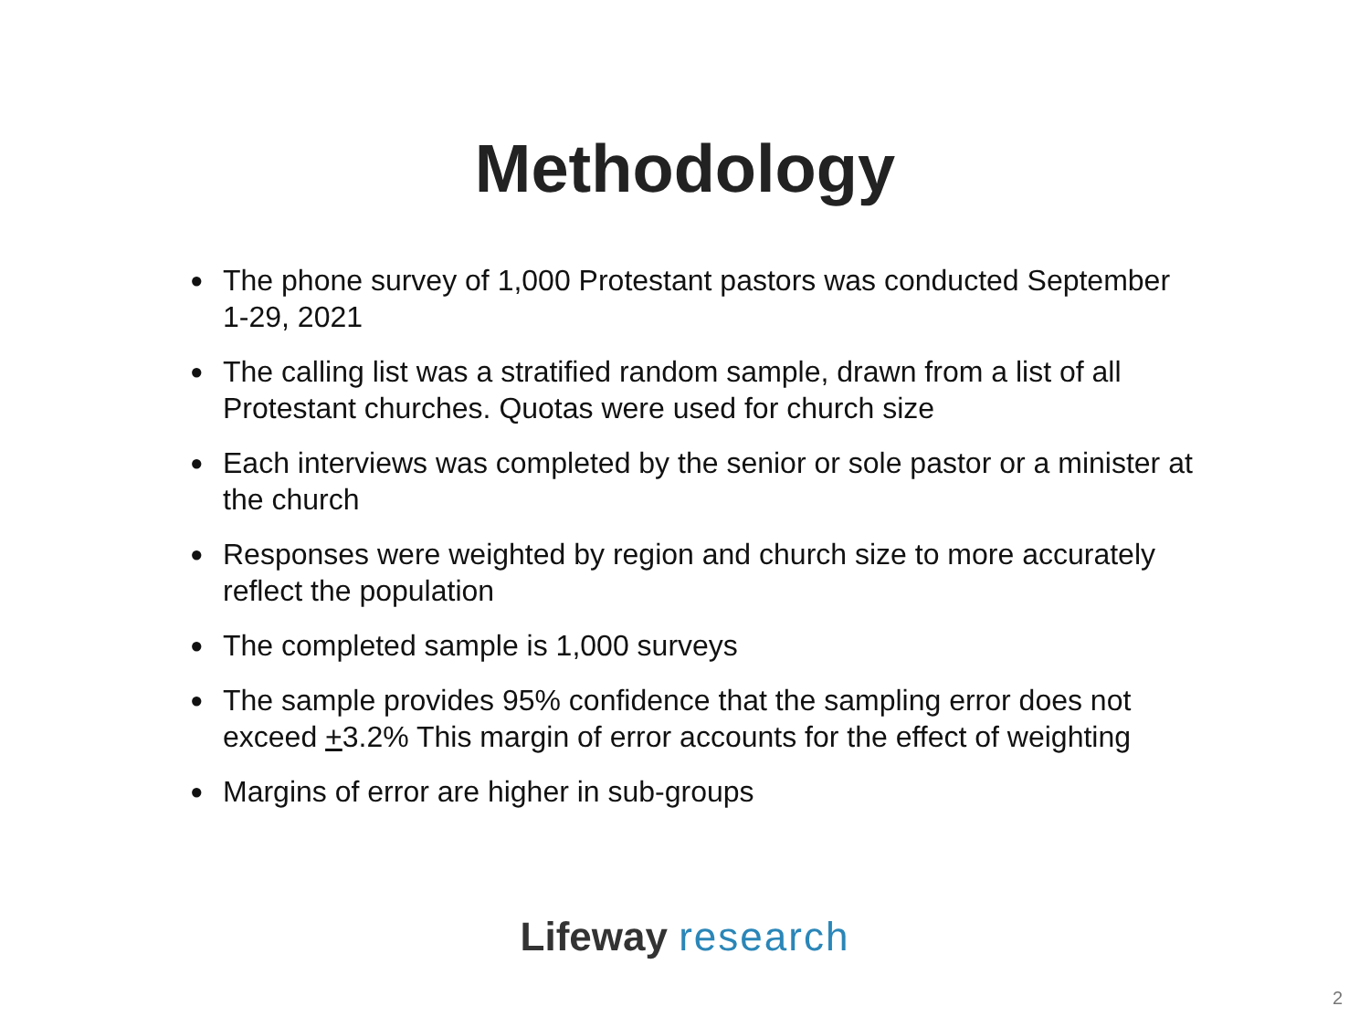Methodology
● The phone survey of 1,000 Protestant pastors was conducted September 1-29, 2021
● The calling list was a stratified random sample, drawn from a list of all Protestant churches. Quotas were used for church size
● Each interviews was completed by the senior or sole pastor or a minister at the church
● Responses were weighted by region and church size to more accurately reflect the population
● The completed sample is 1,000 surveys
● The sample provides 95% confidence that the sampling error does not exceed +3.2% This margin of error accounts for the effect of weighting
● Margins of error are higher in sub-groups
Lifeway research
2